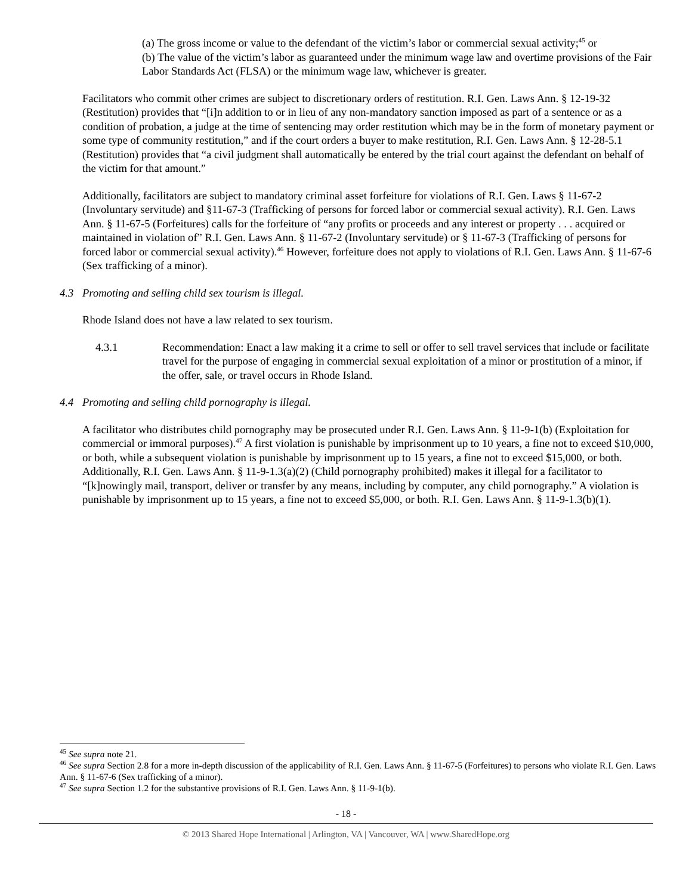(a) The gross income or value to the defendant of the victim’s labor or commercial sexual activity;<sup>45</sup> or
(b) The value of the victim’s labor as guaranteed under the minimum wage law and overtime provisions of the Fair Labor Standards Act (FLSA) or the minimum wage law, whichever is greater.
Facilitators who commit other crimes are subject to discretionary orders of restitution. R.I. Gen. Laws Ann. § 12-19-32 (Restitution) provides that “[i]n addition to or in lieu of any non-mandatory sanction imposed as part of a sentence or as a condition of probation, a judge at the time of sentencing may order restitution which may be in the form of monetary payment or some type of community restitution,” and if the court orders a buyer to make restitution, R.I. Gen. Laws Ann. § 12-28-5.1 (Restitution) provides that “a civil judgment shall automatically be entered by the trial court against the defendant on behalf of the victim for that amount.”
Additionally, facilitators are subject to mandatory criminal asset forfeiture for violations of R.I. Gen. Laws § 11-67-2 (Involuntary servitude) and §11-67-3 (Trafficking of persons for forced labor or commercial sexual activity). R.I. Gen. Laws Ann. § 11-67-5 (Forfeitures) calls for the forfeiture of “any profits or proceeds and any interest or property . . . acquired or maintained in violation of” R.I. Gen. Laws Ann. § 11-67-2 (Involuntary servitude) or § 11-67-3 (Trafficking of persons for forced labor or commercial sexual activity).<sup>46</sup> However, forfeiture does not apply to violations of R.I. Gen. Laws Ann. § 11-67-6 (Sex trafficking of a minor).
4.3 Promoting and selling child sex tourism is illegal.
Rhode Island does not have a law related to sex tourism.
4.3.1 Recommendation: Enact a law making it a crime to sell or offer to sell travel services that include or facilitate travel for the purpose of engaging in commercial sexual exploitation of a minor or prostitution of a minor, if the offer, sale, or travel occurs in Rhode Island.
4.4 Promoting and selling child pornography is illegal.
A facilitator who distributes child pornography may be prosecuted under R.I. Gen. Laws Ann. § 11-9-1(b) (Exploitation for commercial or immoral purposes).<sup>47</sup> A first violation is punishable by imprisonment up to 10 years, a fine not to exceed $10,000, or both, while a subsequent violation is punishable by imprisonment up to 15 years, a fine not to exceed $15,000, or both. Additionally, R.I. Gen. Laws Ann. § 11-9-1.3(a)(2) (Child pornography prohibited) makes it illegal for a facilitator to “[k]nowingly mail, transport, deliver or transfer by any means, including by computer, any child pornography.” A violation is punishable by imprisonment up to 15 years, a fine not to exceed $5,000, or both. R.I. Gen. Laws Ann. § 11-9-1.3(b)(1).
<sup>45</sup> See supra note 21.
<sup>46</sup> See supra Section 2.8 for a more in-depth discussion of the applicability of R.I. Gen. Laws Ann. § 11-67-5 (Forfeitures) to persons who violate R.I. Gen. Laws Ann. § 11-67-6 (Sex trafficking of a minor).
<sup>47</sup> See supra Section 1.2 for the substantive provisions of R.I. Gen. Laws Ann. § 11-9-1(b).
- 18 -
© 2013 Shared Hope International | Arlington, VA | Vancouver, WA | www.SharedHope.org